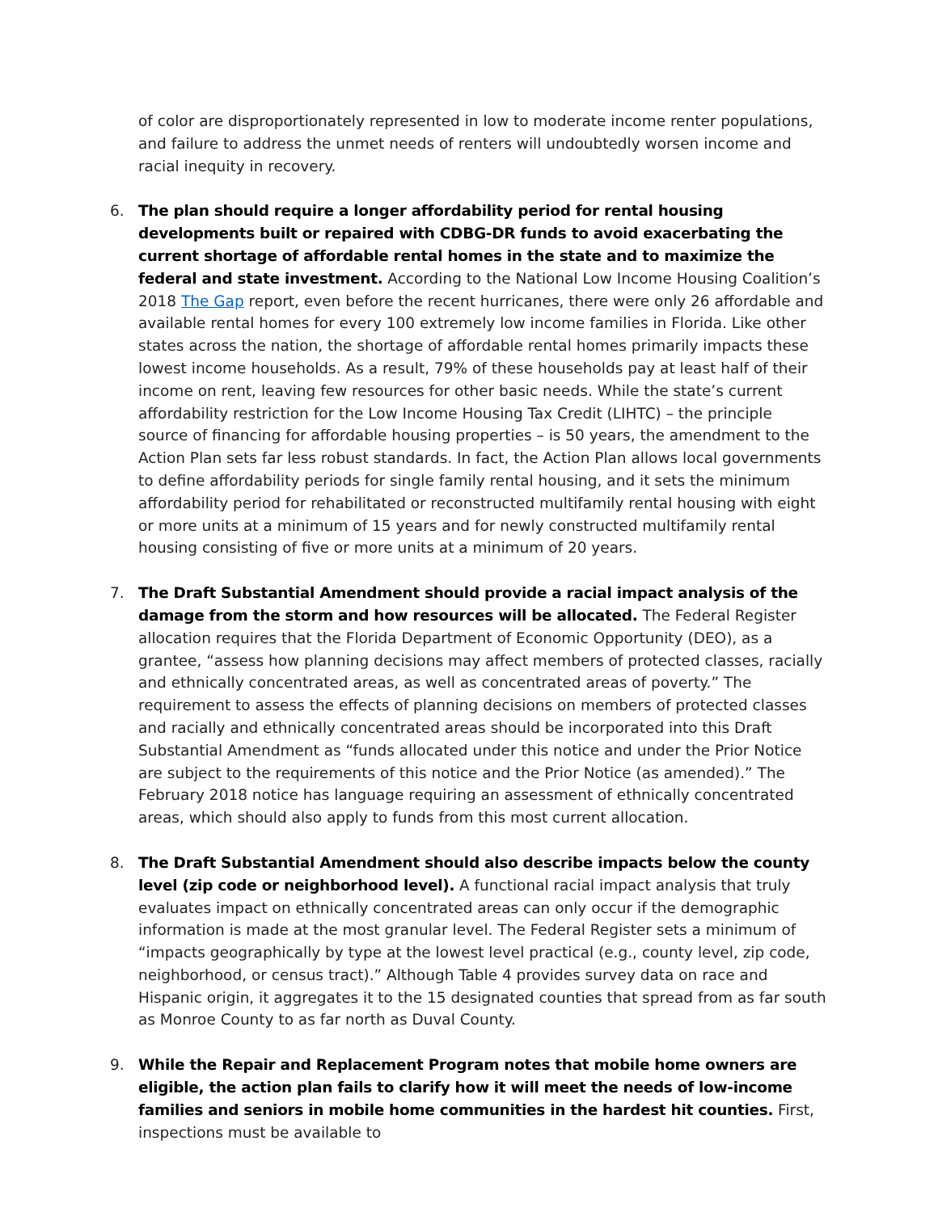of color are disproportionately represented in low to moderate income renter populations, and failure to address the unmet needs of renters will undoubtedly worsen income and racial inequity in recovery.
6. The plan should require a longer affordability period for rental housing developments built or repaired with CDBG-DR funds to avoid exacerbating the current shortage of affordable rental homes in the state and to maximize the federal and state investment. According to the National Low Income Housing Coalition’s 2018 The Gap report, even before the recent hurricanes, there were only 26 affordable and available rental homes for every 100 extremely low income families in Florida. Like other states across the nation, the shortage of affordable rental homes primarily impacts these lowest income households. As a result, 79% of these households pay at least half of their income on rent, leaving few resources for other basic needs. While the state’s current affordability restriction for the Low Income Housing Tax Credit (LIHTC) – the principle source of financing for affordable housing properties – is 50 years, the amendment to the Action Plan sets far less robust standards. In fact, the Action Plan allows local governments to define affordability periods for single family rental housing, and it sets the minimum affordability period for rehabilitated or reconstructed multifamily rental housing with eight or more units at a minimum of 15 years and for newly constructed multifamily rental housing consisting of five or more units at a minimum of 20 years.
7. The Draft Substantial Amendment should provide a racial impact analysis of the damage from the storm and how resources will be allocated. The Federal Register allocation requires that the Florida Department of Economic Opportunity (DEO), as a grantee, “assess how planning decisions may affect members of protected classes, racially and ethnically concentrated areas, as well as concentrated areas of poverty.” The requirement to assess the effects of planning decisions on members of protected classes and racially and ethnically concentrated areas should be incorporated into this Draft Substantial Amendment as “funds allocated under this notice and under the Prior Notice are subject to the requirements of this notice and the Prior Notice (as amended).” The February 2018 notice has language requiring an assessment of ethnically concentrated areas, which should also apply to funds from this most current allocation.
8. The Draft Substantial Amendment should also describe impacts below the county level (zip code or neighborhood level). A functional racial impact analysis that truly evaluates impact on ethnically concentrated areas can only occur if the demographic information is made at the most granular level. The Federal Register sets a minimum of “impacts geographically by type at the lowest level practical (e.g., county level, zip code, neighborhood, or census tract).” Although Table 4 provides survey data on race and Hispanic origin, it aggregates it to the 15 designated counties that spread from as far south as Monroe County to as far north as Duval County.
9. While the Repair and Replacement Program notes that mobile home owners are eligible, the action plan fails to clarify how it will meet the needs of low-income families and seniors in mobile home communities in the hardest hit counties. First, inspections must be available to